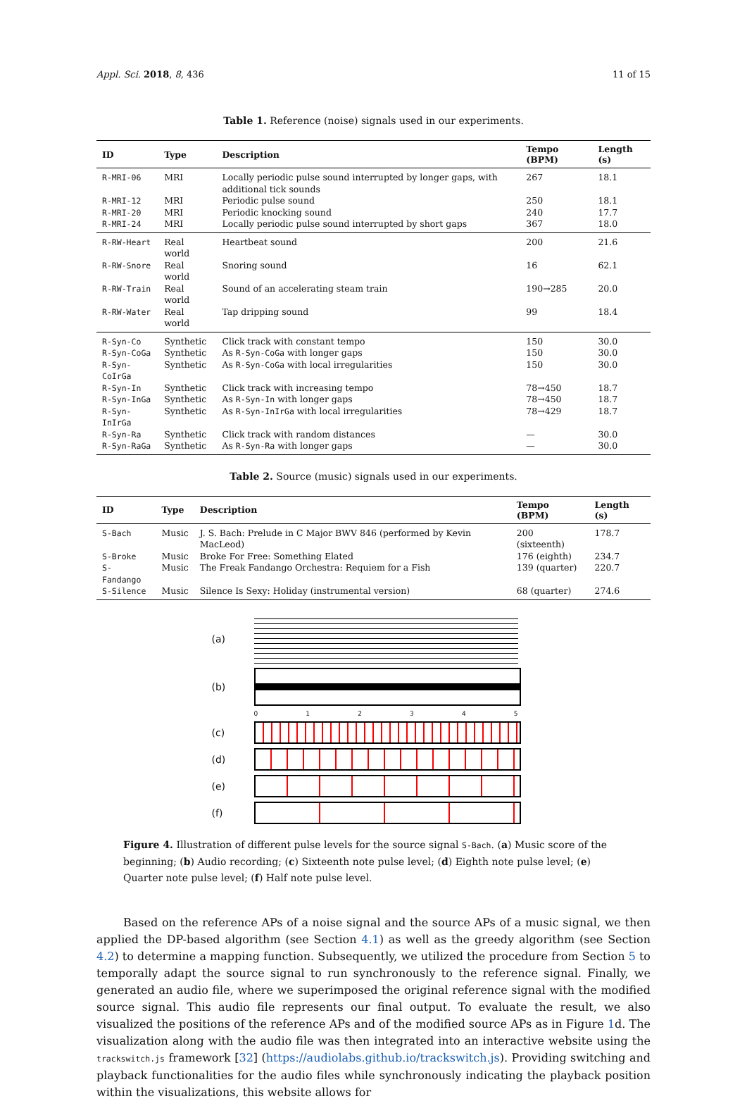Appl. Sci. 2018, 8, 436 11 of 15
Table 1. Reference (noise) signals used in our experiments.
| ID | Type | Description | Tempo (BPM) | Length (s) |
| --- | --- | --- | --- | --- |
| R-MRI-06 | MRI | Locally periodic pulse sound interrupted by longer gaps, with additional tick sounds | 267 | 18.1 |
| R-MRI-12 | MRI | Periodic pulse sound | 250 | 18.1 |
| R-MRI-20 | MRI | Periodic knocking sound | 240 | 17.7 |
| R-MRI-24 | MRI | Locally periodic pulse sound interrupted by short gaps | 367 | 18.0 |
| R-RW-Heart | Real world | Heartbeat sound | 200 | 21.6 |
| R-RW-Snore | Real world | Snoring sound | 16 | 62.1 |
| R-RW-Train | Real world | Sound of an accelerating steam train | 190→285 | 20.0 |
| R-RW-Water | Real world | Tap dripping sound | 99 | 18.4 |
| R-Syn-Co | Synthetic | Click track with constant tempo | 150 | 30.0 |
| R-Syn-CoGa | Synthetic | As R-Syn-CoGa with longer gaps | 150 | 30.0 |
| R-Syn-CoIrGa | Synthetic | As R-Syn-CoGa with local irregularities | 150 | 30.0 |
| R-Syn-In | Synthetic | Click track with increasing tempo | 78→450 | 18.7 |
| R-Syn-InGa | Synthetic | As R-Syn-In with longer gaps | 78→450 | 18.7 |
| R-Syn-InIrGa | Synthetic | As R-Syn-InIrGa with local irregularities | 78→429 | 18.7 |
| R-Syn-Ra | Synthetic | Click track with random distances | — | 30.0 |
| R-Syn-RaGa | Synthetic | As R-Syn-Ra with longer gaps | — | 30.0 |
Table 2. Source (music) signals used in our experiments.
| ID | Type | Description | Tempo (BPM) | Length (s) |
| --- | --- | --- | --- | --- |
| S-Bach | Music | J. S. Bach: Prelude in C Major BWV 846 (performed by Kevin MacLeod) | 200 (sixteenth) | 178.7 |
| S-Broke | Music | Broke For Free: Something Elated | 176 (eighth) | 234.7 |
| S-Fandango | Music | The Freak Fandango Orchestra: Requiem for a Fish | 139 (quarter) | 220.7 |
| S-Silence | Music | Silence Is Sexy: Holiday (instrumental version) | 68 (quarter) | 274.6 |
(a)
(b)
0 1 2 3 4 5
(c)
(d)
(e)
(f)
Figure 4. Illustration of different pulse levels for the source signal S-Bach. (a) Music score of the beginning; (b) Audio recording; (c) Sixteenth note pulse level; (d) Eighth note pulse level; (e) Quarter note pulse level; (f) Half note pulse level.
Based on the reference APs of a noise signal and the source APs of a music signal, we then applied the DP-based algorithm (see Section 4.1) as well as the greedy algorithm (see Section 4.2) to determine a mapping function. Subsequently, we utilized the procedure from Section 5 to temporally adapt the source signal to run synchronously to the reference signal. Finally, we generated an audio file, where we superimposed the original reference signal with the modified source signal. This audio file represents our final output. To evaluate the result, we also visualized the positions of the reference APs and of the modified source APs as in Figure 1d. The visualization along with the audio file was then integrated into an interactive website using the trackswitch.js framework [32] (https://audiolabs.github.io/trackswitch.js). Providing switching and playback functionalities for the audio files while synchronously indicating the playback position within the visualizations, this website allows for